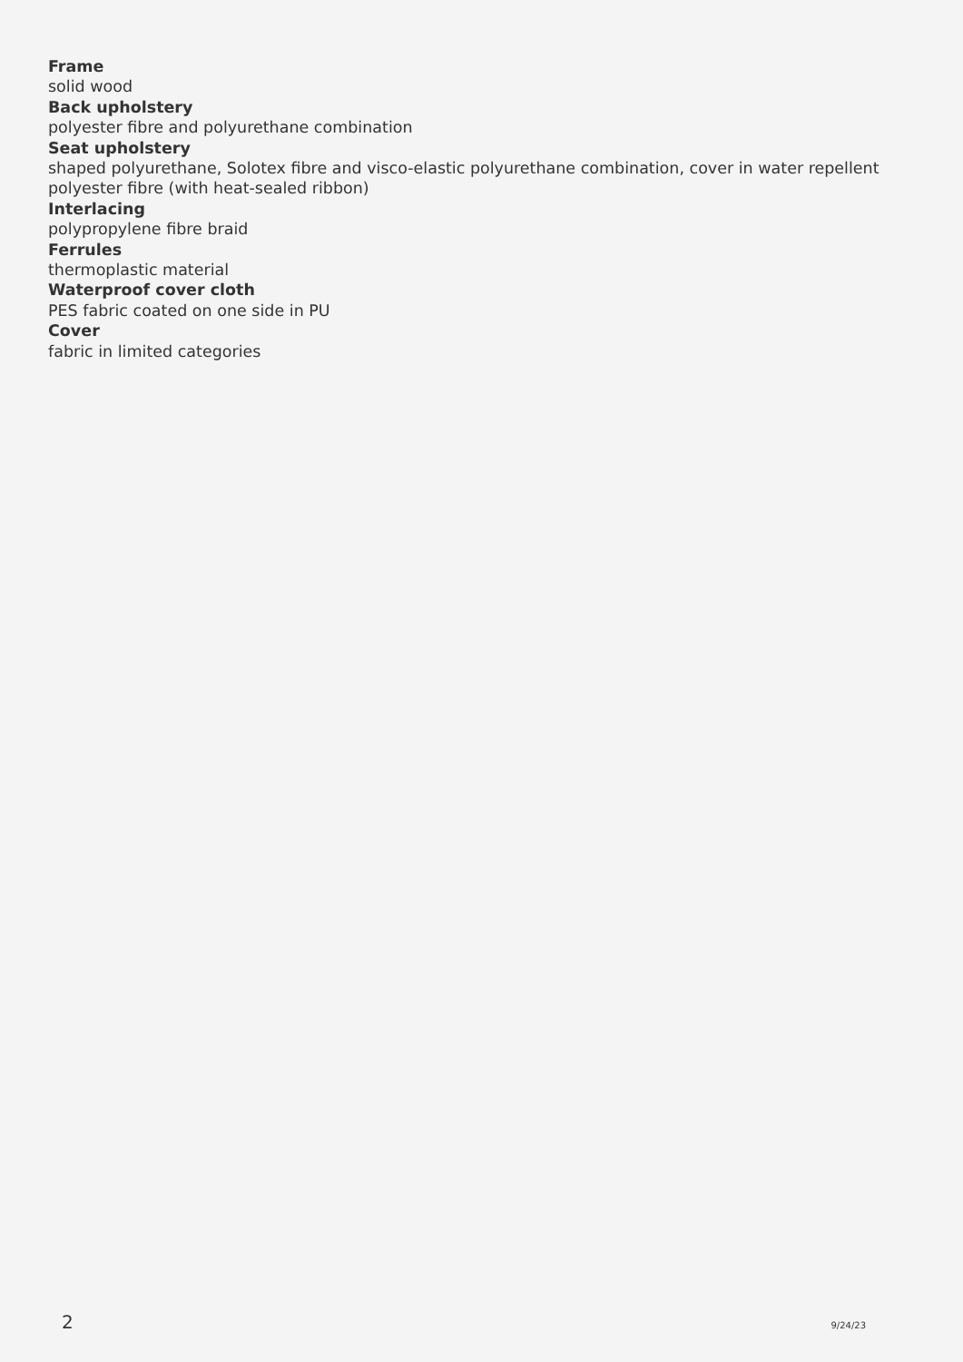Frame
solid wood
Back upholstery
polyester fibre and polyurethane combination
Seat upholstery
shaped polyurethane, Solotex fibre and visco-elastic polyurethane combination, cover in water repellent polyester fibre (with heat-sealed ribbon)
Interlacing
polypropylene fibre braid
Ferrules
thermoplastic material
Waterproof cover cloth
PES fabric coated on one side in PU
Cover
fabric in limited categories
2 9/24/23